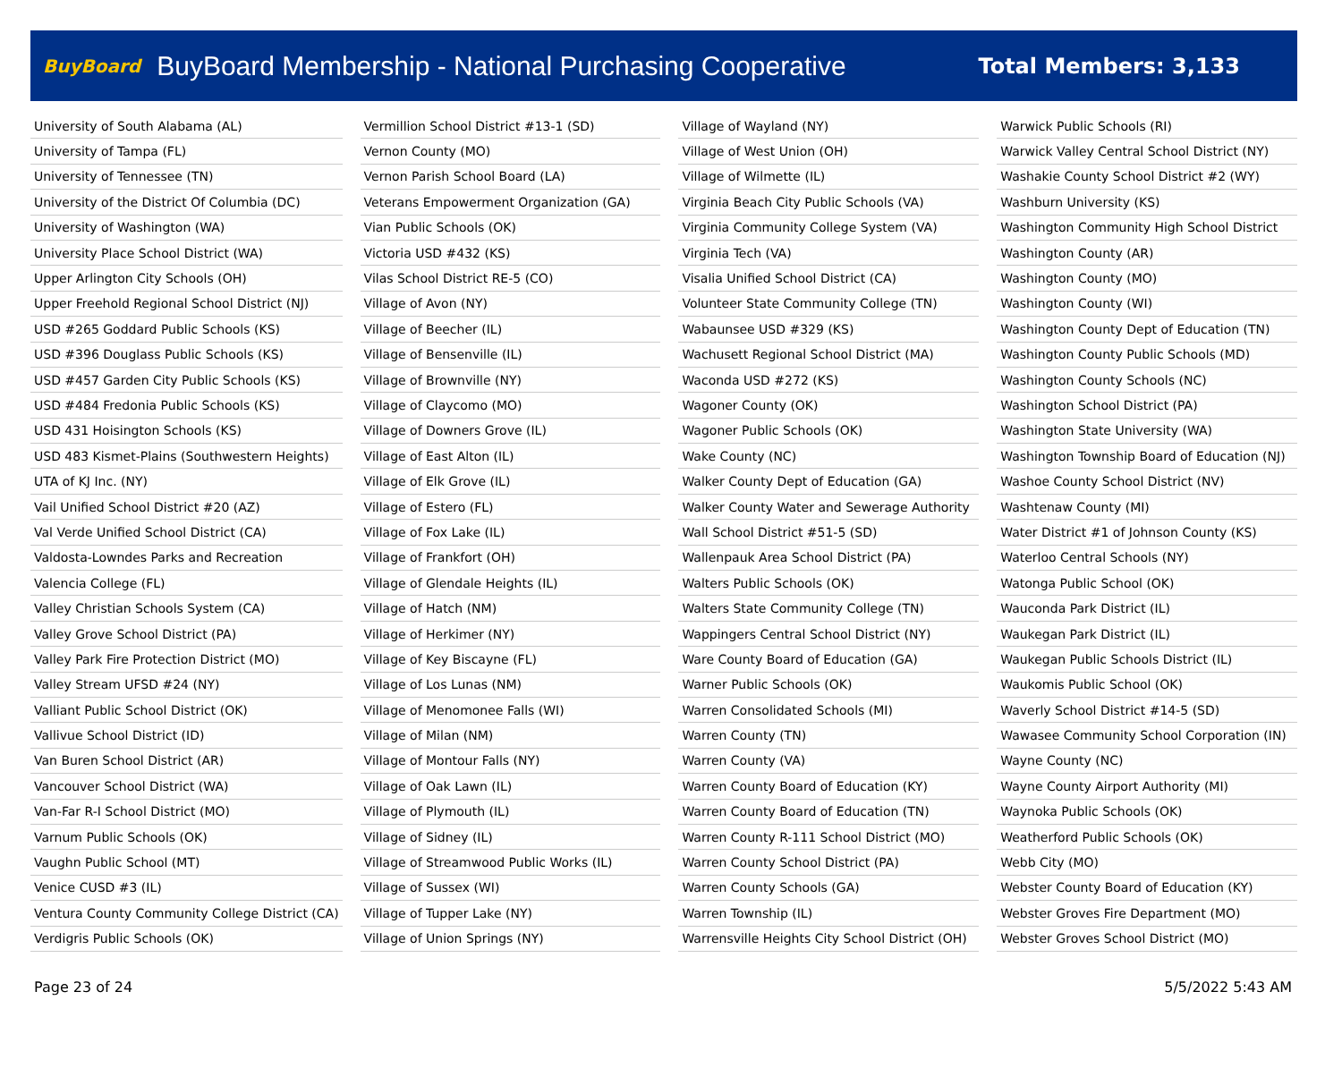BuyBoard BuyBoard Membership - National Purchasing Cooperative Total Members: 3,133
| University of South Alabama (AL) |
| University of Tampa (FL) |
| University of Tennessee (TN) |
| University of the District Of Columbia (DC) |
| University of Washington (WA) |
| University Place School District (WA) |
| Upper Arlington City Schools (OH) |
| Upper Freehold Regional School District (NJ) |
| USD #265 Goddard Public Schools (KS) |
| USD #396 Douglass Public Schools (KS) |
| USD #457 Garden City Public Schools (KS) |
| USD #484 Fredonia Public Schools (KS) |
| USD 431 Hoisington Schools (KS) |
| USD 483 Kismet-Plains (Southwestern Heights) |
| UTA of KJ Inc. (NY) |
| Vail Unified School District #20 (AZ) |
| Val Verde Unified School District (CA) |
| Valdosta-Lowndes Parks and Recreation |
| Valencia College (FL) |
| Valley Christian Schools System (CA) |
| Valley Grove School District (PA) |
| Valley Park Fire Protection District (MO) |
| Valley Stream UFSD #24 (NY) |
| Valliant Public School District (OK) |
| Vallivue School District (ID) |
| Van Buren School District (AR) |
| Vancouver School District (WA) |
| Van-Far R-I School District (MO) |
| Varnum Public Schools (OK) |
| Vaughn Public School (MT) |
| Venice CUSD #3 (IL) |
| Ventura County Community College District (CA) |
| Verdigris Public Schools (OK) |
| Vermillion School District #13-1 (SD) |
| Vernon County (MO) |
| Vernon Parish School Board (LA) |
| Veterans Empowerment Organization (GA) |
| Vian Public Schools (OK) |
| Victoria USD #432 (KS) |
| Vilas School District RE-5 (CO) |
| Village of Avon (NY) |
| Village of Beecher (IL) |
| Village of Bensenville (IL) |
| Village of Brownville (NY) |
| Village of Claycomo (MO) |
| Village of Downers Grove (IL) |
| Village of East Alton (IL) |
| Village of Elk Grove (IL) |
| Village of Estero (FL) |
| Village of Fox Lake (IL) |
| Village of Frankfort (OH) |
| Village of Glendale Heights (IL) |
| Village of Hatch (NM) |
| Village of Herkimer (NY) |
| Village of Key Biscayne (FL) |
| Village of Los Lunas (NM) |
| Village of Menomonee Falls (WI) |
| Village of Milan (NM) |
| Village of Montour Falls (NY) |
| Village of Oak Lawn (IL) |
| Village of Plymouth (IL) |
| Village of Sidney (IL) |
| Village of Streamwood Public Works (IL) |
| Village of Sussex (WI) |
| Village of Tupper Lake (NY) |
| Village of Union Springs (NY) |
| Village of Wayland (NY) |
| Village of West Union (OH) |
| Village of Wilmette (IL) |
| Virginia Beach City Public Schools (VA) |
| Virginia Community College System (VA) |
| Virginia Tech (VA) |
| Visalia Unified School District (CA) |
| Volunteer State Community College (TN) |
| Wabaunsee USD #329 (KS) |
| Wachusett Regional School District (MA) |
| Waconda USD #272 (KS) |
| Wagoner County (OK) |
| Wagoner Public Schools (OK) |
| Wake County (NC) |
| Walker County Dept of Education (GA) |
| Walker County Water and Sewerage Authority |
| Wall School District #51-5 (SD) |
| Wallenpauk Area School District (PA) |
| Walters Public Schools (OK) |
| Walters State Community College (TN) |
| Wappingers Central School District (NY) |
| Ware County Board of Education (GA) |
| Warner Public Schools (OK) |
| Warren Consolidated Schools (MI) |
| Warren County (TN) |
| Warren County (VA) |
| Warren County Board of Education (KY) |
| Warren County Board of Education (TN) |
| Warren County R-111 School District (MO) |
| Warren County School District (PA) |
| Warren County Schools (GA) |
| Warren Township (IL) |
| Warrensville Heights City School District (OH) |
| Warwick Public Schools (RI) |
| Warwick Valley Central School District (NY) |
| Washakie County School District #2 (WY) |
| Washburn University (KS) |
| Washington Community High School District |
| Washington County (AR) |
| Washington County (MO) |
| Washington County (WI) |
| Washington County Dept of Education (TN) |
| Washington County Public Schools (MD) |
| Washington County Schools (NC) |
| Washington School District (PA) |
| Washington State University (WA) |
| Washington Township Board of Education (NJ) |
| Washoe County School District (NV) |
| Washtenaw County (MI) |
| Water District #1 of Johnson County (KS) |
| Waterloo Central Schools (NY) |
| Watonga Public School (OK) |
| Wauconda Park District (IL) |
| Waukegan Park District (IL) |
| Waukegan Public Schools District (IL) |
| Waukomis Public School (OK) |
| Waverly School District #14-5 (SD) |
| Wawasee Community School Corporation (IN) |
| Wayne County (NC) |
| Wayne County Airport Authority (MI) |
| Waynoka Public Schools (OK) |
| Weatherford Public Schools (OK) |
| Webb City (MO) |
| Webster County Board of Education (KY) |
| Webster Groves Fire Department (MO) |
| Webster Groves School District (MO) |
Page 23 of 24 5/5/2022 5:43 AM